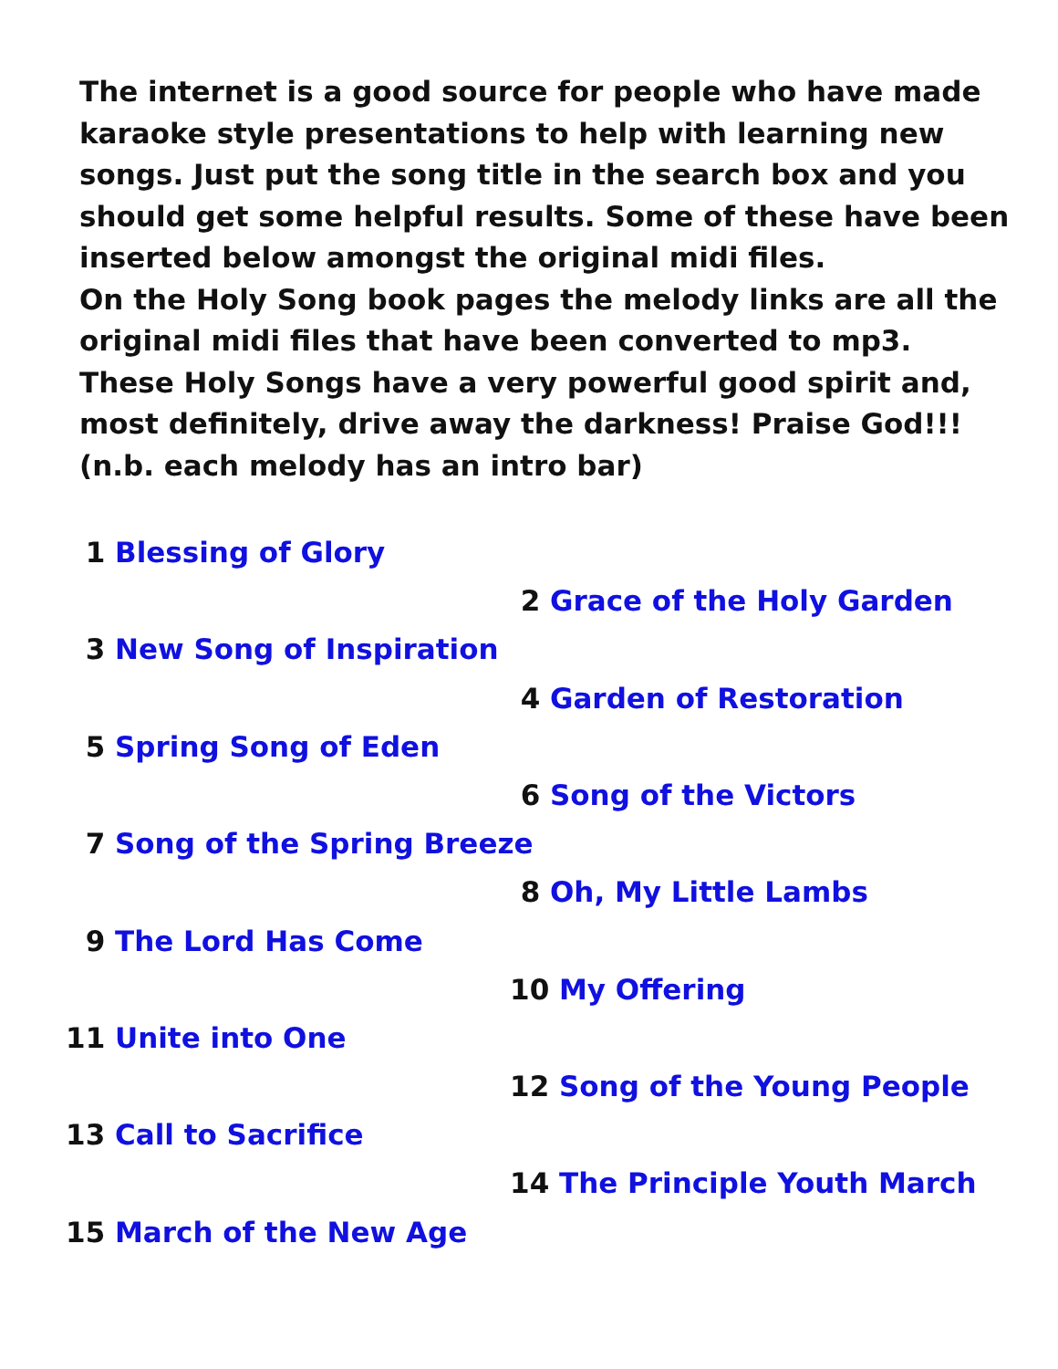The internet is a good source for people who have made karaoke style presentations to help with learning new songs. Just put the song title in the search box and you should get some helpful results. Some of these have been inserted below amongst the original midi files.
On the Holy Song book pages the melody links are all the original midi files that have been converted to mp3.
These Holy Songs have a very powerful good spirit and, most definitely, drive away the darkness! Praise God!!!
(n.b. each melody has an intro bar)
1 Blessing of Glory
2 Grace of the Holy Garden
3 New Song of Inspiration
4 Garden of Restoration
5 Spring Song of Eden
6 Song of the Victors
7 Song of the Spring Breeze
8 Oh, My Little Lambs
9 The Lord Has Come
10 My Offering
11 Unite into One
12 Song of the Young People
13 Call to Sacrifice
14 The Principle Youth March
15 March of the New Age